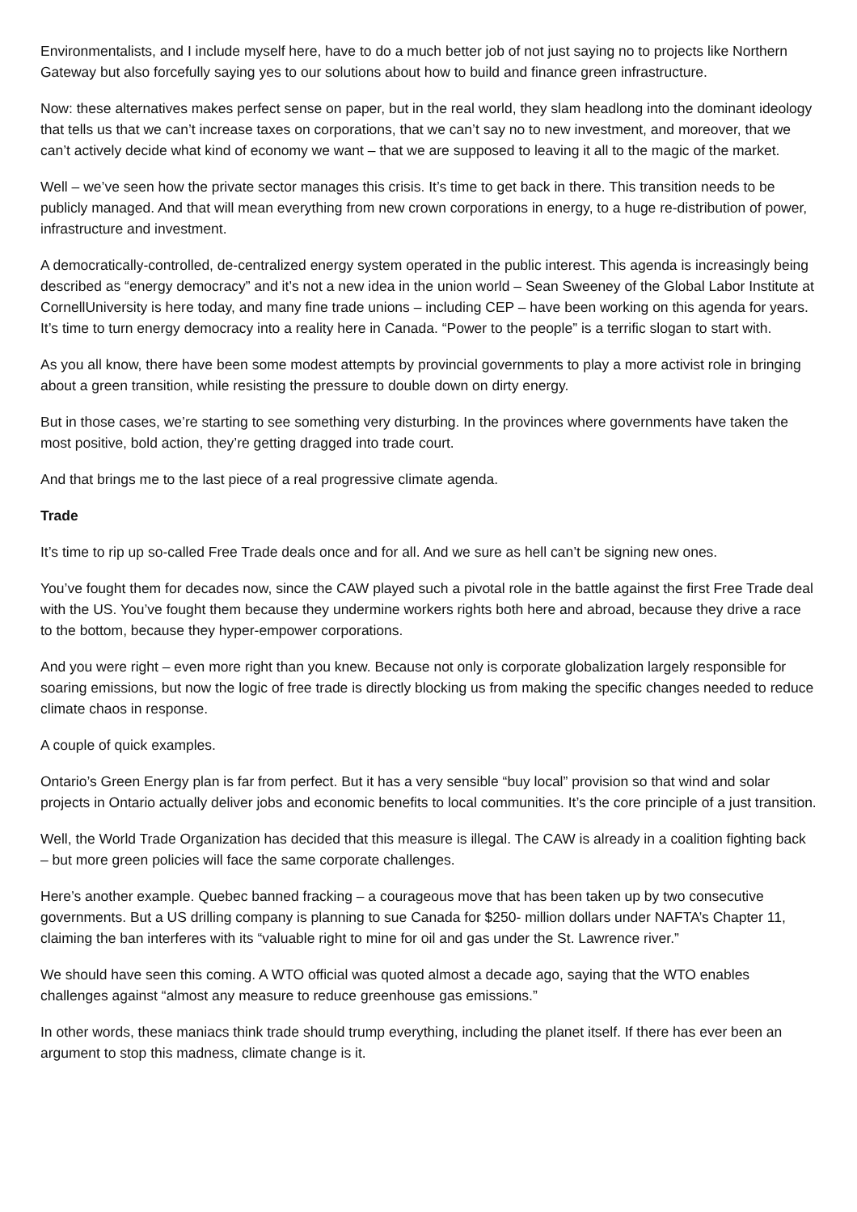Environmentalists, and I include myself here, have to do a much better job of not just saying no to projects like Northern Gateway but also forcefully saying yes to our solutions about how to build and finance green infrastructure.
Now: these alternatives makes perfect sense on paper, but in the real world, they slam headlong into the dominant ideology that tells us that we can’t increase taxes on corporations, that we can’t say no to new investment, and moreover, that we can’t actively decide what kind of economy we want – that we are supposed to leaving it all to the magic of the market.
Well – we’ve seen how the private sector manages this crisis. It’s time to get back in there. This transition needs to be publicly managed. And that will mean everything from new crown corporations in energy, to a huge re-distribution of power, infrastructure and investment.
A democratically-controlled, de-centralized energy system operated in the public interest. This agenda is increasingly being described as “energy democracy” and it’s not a new idea in the union world – Sean Sweeney of the Global Labor Institute at CornellUniversity is here today, and many fine trade unions – including CEP – have been working on this agenda for years. It’s time to turn energy democracy into a reality here in Canada. “Power to the people” is a terrific slogan to start with.
As you all know, there have been some modest attempts by provincial governments to play a more activist role in bringing about a green transition, while resisting the pressure to double down on dirty energy.
But in those cases, we’re starting to see something very disturbing. In the provinces where governments have taken the most positive, bold action, they’re getting dragged into trade court.
And that brings me to the last piece of a real progressive climate agenda.
Trade
It’s time to rip up so-called Free Trade deals once and for all. And we sure as hell can’t be signing new ones.
You’ve fought them for decades now, since the CAW played such a pivotal role in the battle against the first Free Trade deal with the US. You’ve fought them because they undermine workers rights both here and abroad, because they drive a race to the bottom, because they hyper-empower corporations.
And you were right – even more right than you knew. Because not only is corporate globalization largely responsible for soaring emissions, but now the logic of free trade is directly blocking us from making the specific changes needed to reduce climate chaos in response.
A couple of quick examples.
Ontario’s Green Energy plan is far from perfect. But it has a very sensible “buy local” provision so that wind and solar projects in Ontario actually deliver jobs and economic benefits to local communities. It’s the core principle of a just transition.
Well, the World Trade Organization has decided that this measure is illegal. The CAW is already in a coalition fighting back – but more green policies will face the same corporate challenges.
Here’s another example. Quebec banned fracking – a courageous move that has been taken up by two consecutive governments. But a US drilling company is planning to sue Canada for $250- million dollars under NAFTA’s Chapter 11, claiming the ban interferes with its “valuable right to mine for oil and gas under the St. Lawrence river.”
We should have seen this coming. A WTO official was quoted almost a decade ago, saying that the WTO enables challenges against “almost any measure to reduce greenhouse gas emissions.”
In other words, these maniacs think trade should trump everything, including the planet itself. If there has ever been an argument to stop this madness, climate change is it.